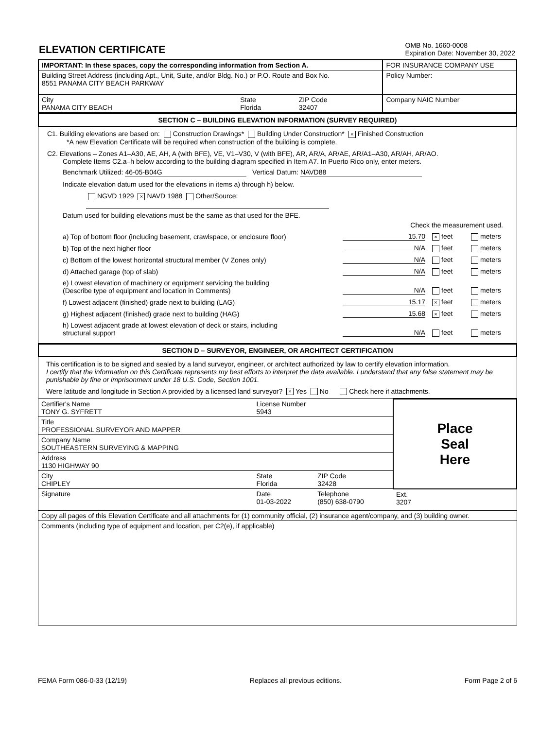ELEVATION CERTIFICATE
OMB No. 1660-0008
Expiration Date: November 30, 2022
| IMPORTANT: In these spaces, copy the corresponding information from Section A. | FOR INSURANCE COMPANY USE |
| Building Street Address (including Apt., Unit, Suite, and/or Bldg. No.) or P.O. Route and Box No. 8551 PANAMA CITY BEACH PARKWAY | Policy Number: |
| / City PANAMA CITY BEACH / State Florida / ZIP Code 32407 / | Company NAIC Number |
SECTION C – BUILDING ELEVATION INFORMATION (SURVEY REQUIRED)
C1. Building elevations are based on: Construction Drawings* Building Under Construction* × Finished Construction
*A new Elevation Certificate will be required when construction of the building is complete.
C2. Elevations – Zones A1–A30, AE, AH, A (with BFE), VE, V1–V30, V (with BFE), AR, AR/A, AR/AE, AR/A1–A30, AR/AH, AR/AO.
Complete Items C2.a–h below according to the building diagram specified in Item A7. In Puerto Rico only, enter meters.
Benchmark Utilized: 46-05-B04G Vertical Datum: NAVD88
Indicate elevation datum used for the elevations in items a) through h) below.
NGVD 1929 × NAVD 1988 Other/Source:
Datum used for building elevations must be the same as that used for the BFE.
Check the measurement used.
a) Top of bottom floor (including basement, crawlspace, or enclosure floor) 15.70 × feet meters
b) Top of the next higher floor N/A feet meters
c) Bottom of the lowest horizontal structural member (V Zones only) N/A feet meters
d) Attached garage (top of slab) N/A feet meters
e) Lowest elevation of machinery or equipment servicing the building
(Describe type of equipment and location in Comments) N/A feet meters
f) Lowest adjacent (finished) grade next to building (LAG) 15.17 × feet meters
g) Highest adjacent (finished) grade next to building (HAG) 15.68 × feet meters
h) Lowest adjacent grade at lowest elevation of deck or stairs, including
structural support N/A feet meters
SECTION D – SURVEYOR, ENGINEER, OR ARCHITECT CERTIFICATION
This certification is to be signed and sealed by a land surveyor, engineer, or architect authorized by law to certify elevation information.
I certify that the information on this Certificate represents my best efforts to interpret the data available. I understand that any false statement may be punishable by fine or imprisonment under 18 U.S. Code, Section 1001.
Were latitude and longitude in Section A provided by a licensed land surveyor? × Yes No Check here if attachments.
| Certifier's Name TONY G. SYFRETT | License Number 5943 | | Place Seal Here |
| Title PROFESSIONAL SURVEYOR AND MAPPER | | | |
| Company Name SOUTHEASTERN SURVEYING & MAPPING | | | |
| Address 1130 HIGHWAY 90 | | | |
| City CHIPLEY | State Florida | ZIP Code 32428 | |
| Signature | Date 01-03-2022 | Telephone (850) 638-0790 | Ext. 3207 |
| Copy all pages of this Elevation Certificate and all attachments for (1) community official, (2) insurance agent/company, and (3) building owner. | | | |
| Comments (including type of equipment and location, per C2(e), if applicable) | | | |
FEMA Form 086-0-33 (12/19) Replaces all previous editions. Form Page 2 of 6